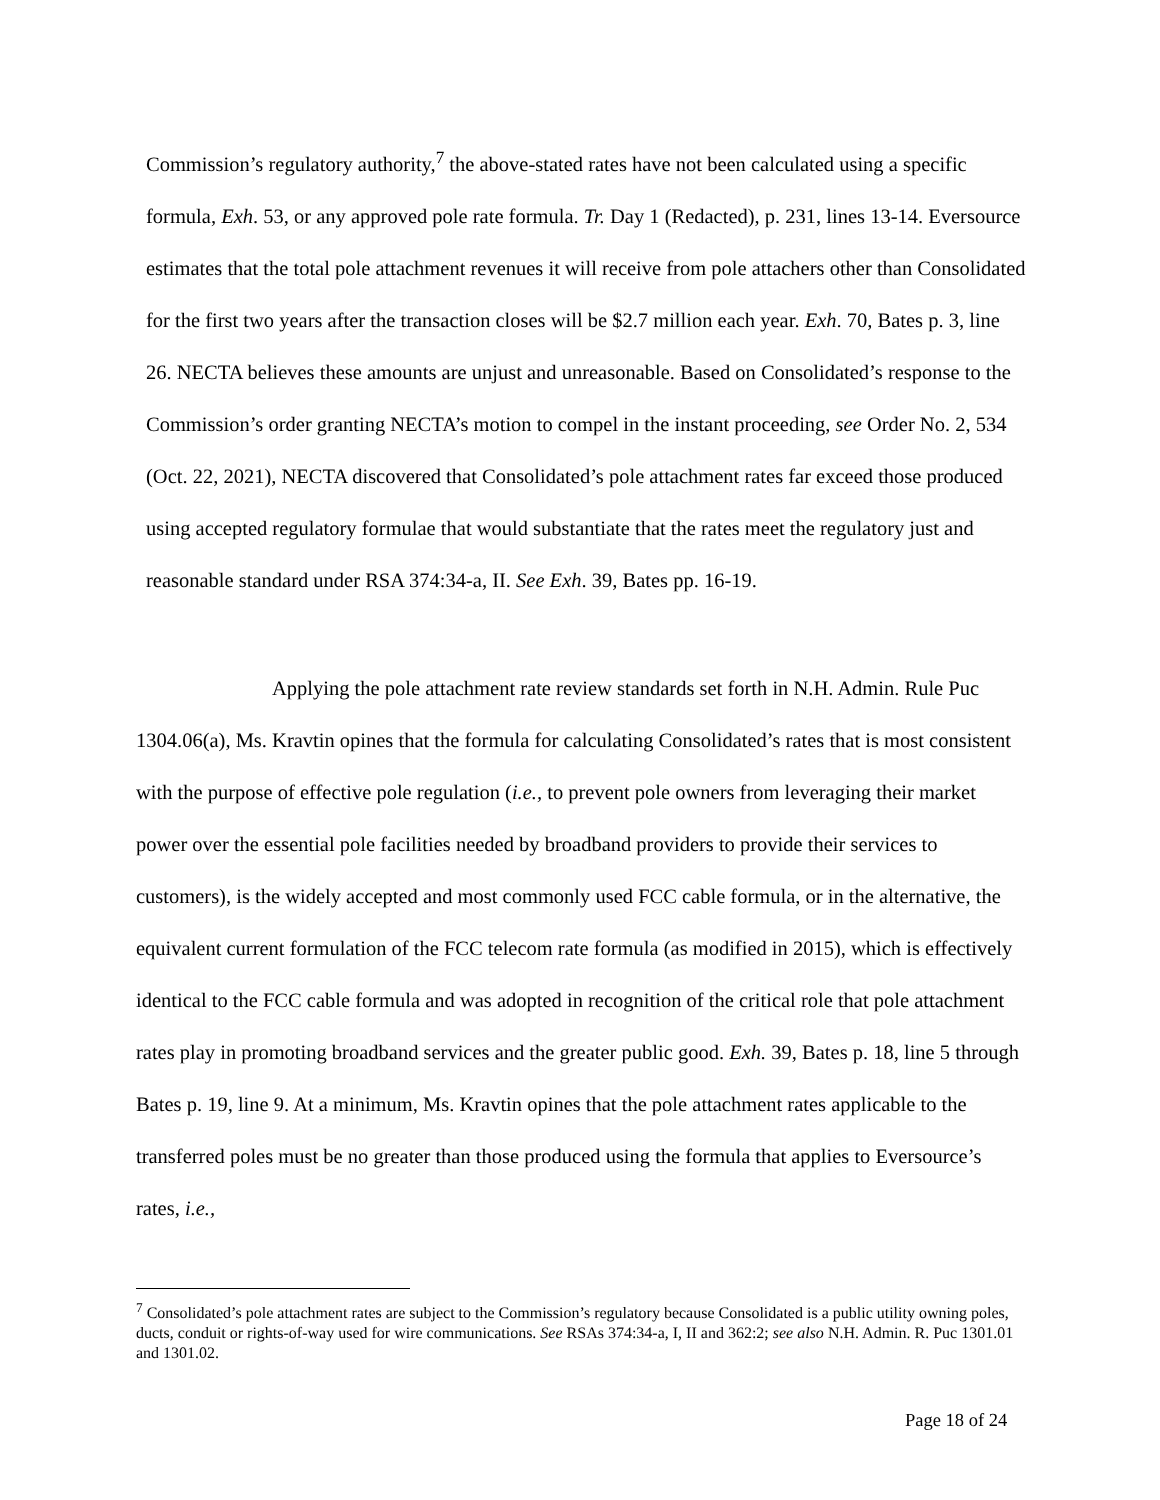Commission’s regulatory authority,<sup>7</sup> the above-stated rates have not been calculated using a specific formula, Exh. 53, or any approved pole rate formula. Tr. Day 1 (Redacted), p. 231, lines 13-14. Eversource estimates that the total pole attachment revenues it will receive from pole attachers other than Consolidated for the first two years after the transaction closes will be $2.7 million each year. Exh. 70, Bates p. 3, line 26. NECTA believes these amounts are unjust and unreasonable. Based on Consolidated’s response to the Commission’s order granting NECTA’s motion to compel in the instant proceeding, see Order No. 2, 534 (Oct. 22, 2021), NECTA discovered that Consolidated’s pole attachment rates far exceed those produced using accepted regulatory formulae that would substantiate that the rates meet the regulatory just and reasonable standard under RSA 374:34-a, II. See Exh. 39, Bates pp. 16-19.
Applying the pole attachment rate review standards set forth in N.H. Admin. Rule Puc 1304.06(a), Ms. Kravtin opines that the formula for calculating Consolidated’s rates that is most consistent with the purpose of effective pole regulation (i.e., to prevent pole owners from leveraging their market power over the essential pole facilities needed by broadband providers to provide their services to customers), is the widely accepted and most commonly used FCC cable formula, or in the alternative, the equivalent current formulation of the FCC telecom rate formula (as modified in 2015), which is effectively identical to the FCC cable formula and was adopted in recognition of the critical role that pole attachment rates play in promoting broadband services and the greater public good. Exh. 39, Bates p. 18, line 5 through Bates p. 19, line 9. At a minimum, Ms. Kravtin opines that the pole attachment rates applicable to the transferred poles must be no greater than those produced using the formula that applies to Eversource’s rates, i.e.,
<sup>7</sup> Consolidated’s pole attachment rates are subject to the Commission’s regulatory because Consolidated is a public utility owning poles, ducts, conduit or rights-of-way used for wire communications. See RSAs 374:34-a, I, II and 362:2; see also N.H. Admin. R. Puc 1301.01 and 1301.02.
Page 18 of 24